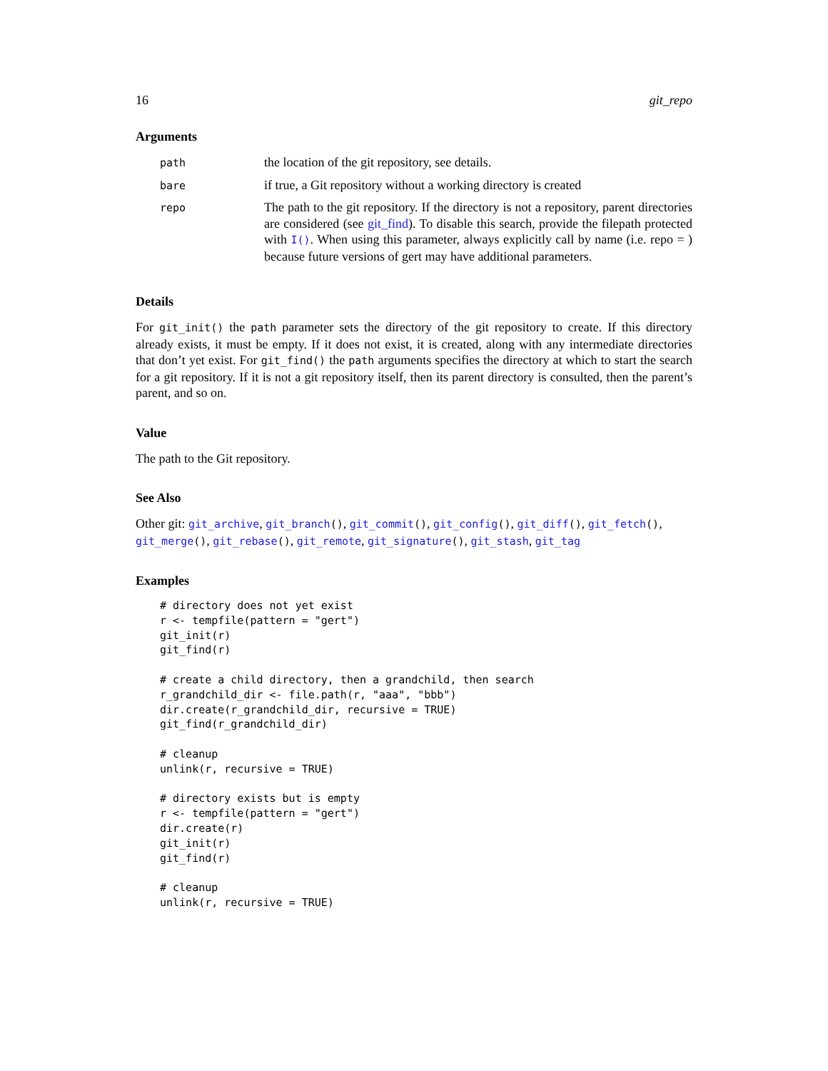16 git_repo
Arguments
| path | the location of the git repository, see details. |
| bare | if true, a Git repository without a working directory is created |
| repo | The path to the git repository. If the directory is not a repository, parent directories are considered (see git_find ). To disable this search, provide the filepath protected with I() . When using this parameter, always explicitly call by name (i.e. repo = ) because future versions of gert may have additional parameters. |
Details
For git_init() the path parameter sets the directory of the git repository to create. If this directory already exists, it must be empty. If it does not exist, it is created, along with any intermediate directories that don’t yet exist. For git_find() the path arguments specifies the directory at which to start the search for a git repository. If it is not a git repository itself, then its parent directory is consulted, then the parent’s parent, and so on.
Value
The path to the Git repository.
See Also
Other git: git_archive, git_branch(), git_commit(), git_config(), git_diff(), git_fetch(), git_merge(), git_rebase(), git_remote, git_signature(), git_stash, git_tag
Examples
# directory does not yet exist
r <- tempfile(pattern = "gert")
git_init(r)
git_find(r)

# create a child directory, then a grandchild, then search
r_grandchild_dir <- file.path(r, "aaa", "bbb")
dir.create(r_grandchild_dir, recursive = TRUE)
git_find(r_grandchild_dir)

# cleanup
unlink(r, recursive = TRUE)

# directory exists but is empty
r <- tempfile(pattern = "gert")
dir.create(r)
git_init(r)
git_find(r)

# cleanup
unlink(r, recursive = TRUE)